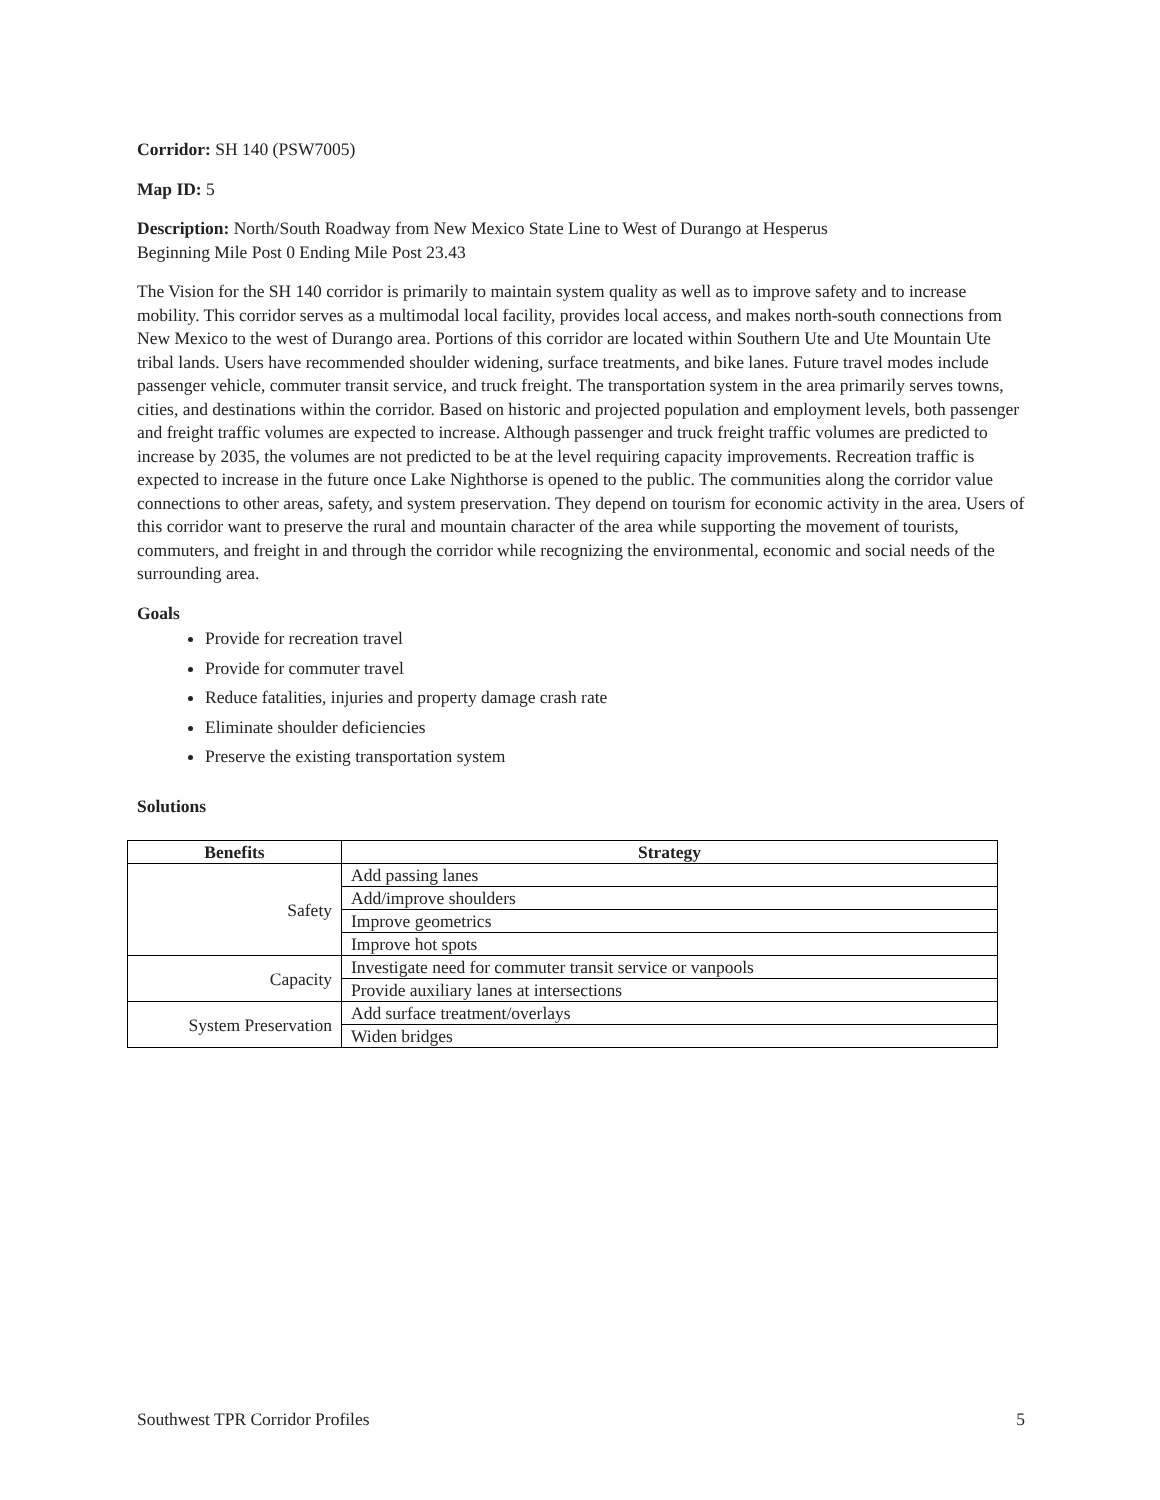Corridor: SH 140 (PSW7005)
Map ID: 5
Description: North/South Roadway from New Mexico State Line to West of Durango at Hesperus
Beginning Mile Post 0 Ending Mile Post 23.43
The Vision for the SH 140 corridor is primarily to maintain system quality as well as to improve safety and to increase mobility. This corridor serves as a multimodal local facility, provides local access, and makes north-south connections from New Mexico to the west of Durango area. Portions of this corridor are located within Southern Ute and Ute Mountain Ute tribal lands. Users have recommended shoulder widening, surface treatments, and bike lanes. Future travel modes include passenger vehicle, commuter transit service, and truck freight. The transportation system in the area primarily serves towns, cities, and destinations within the corridor. Based on historic and projected population and employment levels, both passenger and freight traffic volumes are expected to increase. Although passenger and truck freight traffic volumes are predicted to increase by 2035, the volumes are not predicted to be at the level requiring capacity improvements. Recreation traffic is expected to increase in the future once Lake Nighthorse is opened to the public. The communities along the corridor value connections to other areas, safety, and system preservation. They depend on tourism for economic activity in the area. Users of this corridor want to preserve the rural and mountain character of the area while supporting the movement of tourists, commuters, and freight in and through the corridor while recognizing the environmental, economic and social needs of the surrounding area.
Goals
Provide for recreation travel
Provide for commuter travel
Reduce fatalities, injuries and property damage crash rate
Eliminate shoulder deficiencies
Preserve the existing transportation system
Solutions
| Benefits | Strategy |
| --- | --- |
| Safety | Add passing lanes |
| | Add/improve shoulders |
| | Improve geometrics |
| | Improve hot spots |
| Capacity | Investigate need for commuter transit service or vanpools |
| | Provide auxiliary lanes at intersections |
| System Preservation | Add surface treatment/overlays |
| | Widen bridges |
Southwest TPR Corridor Profiles 5